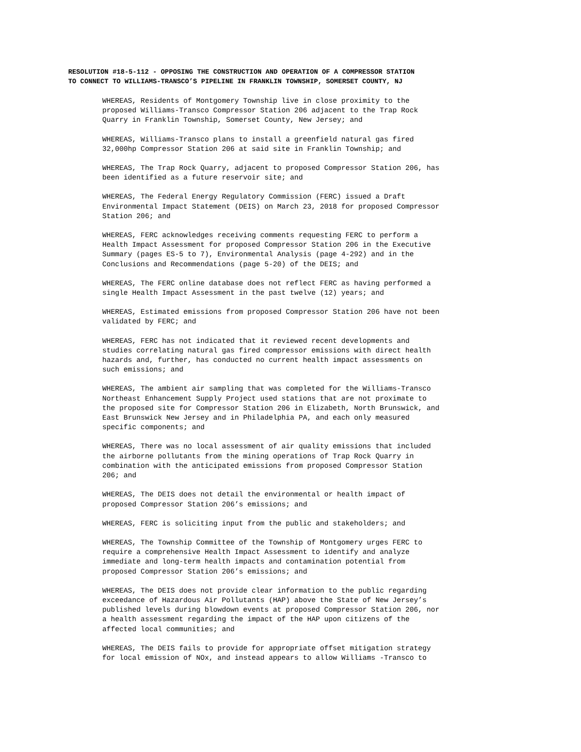RESOLUTION #18-5-112 - OPPOSING THE CONSTRUCTION AND OPERATION OF A COMPRESSOR STATION
TO CONNECT TO WILLIAMS-TRANSCO’S PIPELINE IN FRANKLIN TOWNSHIP, SOMERSET COUNTY, NJ
WHEREAS, Residents of Montgomery Township live in close proximity to the proposed Williams-Transco Compressor Station 206 adjacent to the Trap Rock Quarry in Franklin Township, Somerset County, New Jersey; and
WHEREAS, Williams-Transco plans to install a greenfield natural gas fired 32,000hp Compressor Station 206 at said site in Franklin Township; and
WHEREAS, The Trap Rock Quarry, adjacent to proposed Compressor Station 206, has been identified as a future reservoir site; and
WHEREAS, The Federal Energy Regulatory Commission (FERC) issued a Draft Environmental Impact Statement (DEIS) on March 23, 2018 for proposed Compressor Station 206; and
WHEREAS, FERC acknowledges receiving comments requesting FERC to perform a Health Impact Assessment for proposed Compressor Station 206 in the Executive Summary (pages ES-5 to 7), Environmental Analysis (page 4-292) and in the Conclusions and Recommendations (page 5-20) of the DEIS; and
WHEREAS, The FERC online database does not reflect FERC as having performed a single Health Impact Assessment in the past twelve (12) years; and
WHEREAS, Estimated emissions from proposed Compressor Station 206 have not been validated by FERC; and
WHEREAS, FERC has not indicated that it reviewed recent developments and studies correlating natural gas fired compressor emissions with direct health hazards and, further, has conducted no current health impact assessments on such emissions; and
WHEREAS, The ambient air sampling that was completed for the Williams-Transco Northeast Enhancement Supply Project used stations that are not proximate to the proposed site for Compressor Station 206 in Elizabeth, North Brunswick, and East Brunswick New Jersey and in Philadelphia PA, and each only measured specific components; and
WHEREAS, There was no local assessment of air quality emissions that included the airborne pollutants from the mining operations of Trap Rock Quarry in combination with the anticipated emissions from proposed Compressor Station 206; and
WHEREAS, The DEIS does not detail the environmental or health impact of proposed Compressor Station 206’s emissions; and
WHEREAS, FERC is soliciting input from the public and stakeholders; and
WHEREAS, The Township Committee of the Township of Montgomery urges FERC to require a comprehensive Health Impact Assessment to identify and analyze immediate and long-term health impacts and contamination potential from proposed Compressor Station 206’s emissions; and
WHEREAS, The DEIS does not provide clear information to the public regarding exceedance of Hazardous Air Pollutants (HAP) above the State of New Jersey’s published levels during blowdown events at proposed Compressor Station 206, nor a health assessment regarding the impact of the HAP upon citizens of the affected local communities; and
WHEREAS, The DEIS fails to provide for appropriate offset mitigation strategy for local emission of NOx, and instead appears to allow Williams -Transco to